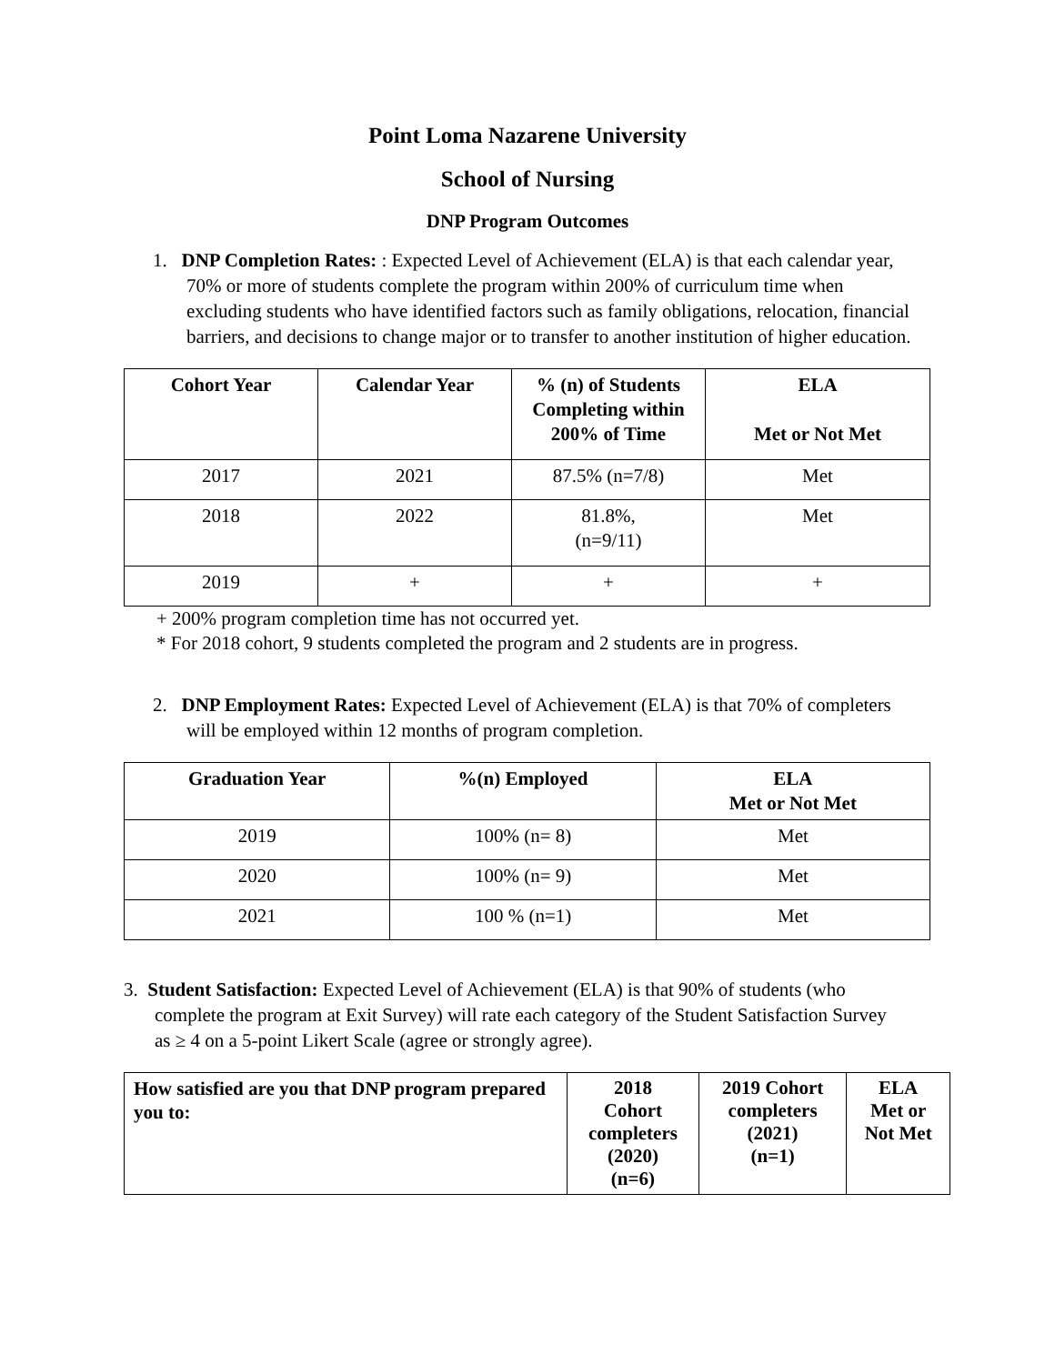Point Loma Nazarene University
School of Nursing
DNP Program Outcomes
1. DNP Completion Rates: : Expected Level of Achievement (ELA) is that each calendar year, 70% or more of students complete the program within 200% of curriculum time when excluding students who have identified factors such as family obligations, relocation, financial barriers, and decisions to change major or to transfer to another institution of higher education.
| Cohort Year | Calendar Year | % (n) of Students Completing within 200% of Time | ELA Met or Not Met |
| --- | --- | --- | --- |
| 2017 | 2021 | 87.5% (n=7/8) | Met |
| 2018 | 2022 | 81.8%, (n=9/11) | Met |
| 2019 | + | + | + |
+ 200% program completion time has not occurred yet.
* For 2018 cohort, 9 students completed the program and 2 students are in progress.
2. DNP Employment Rates: Expected Level of Achievement (ELA) is that 70% of completers will be employed within 12 months of program completion.
| Graduation Year | %(n) Employed | ELA Met or Not Met |
| --- | --- | --- |
| 2019 | 100% (n= 8) | Met |
| 2020 | 100% (n= 9) | Met |
| 2021 | 100 % (n=1) | Met |
3. Student Satisfaction: Expected Level of Achievement (ELA) is that 90% of students (who complete the program at Exit Survey) will rate each category of the Student Satisfaction Survey as ≥ 4 on a 5-point Likert Scale (agree or strongly agree).
| How satisfied are you that DNP program prepared you to: | 2018 Cohort completers (2020) (n=6) | 2019 Cohort completers (2021) (n=1) | ELA Met or Not Met |
| --- | --- | --- | --- |